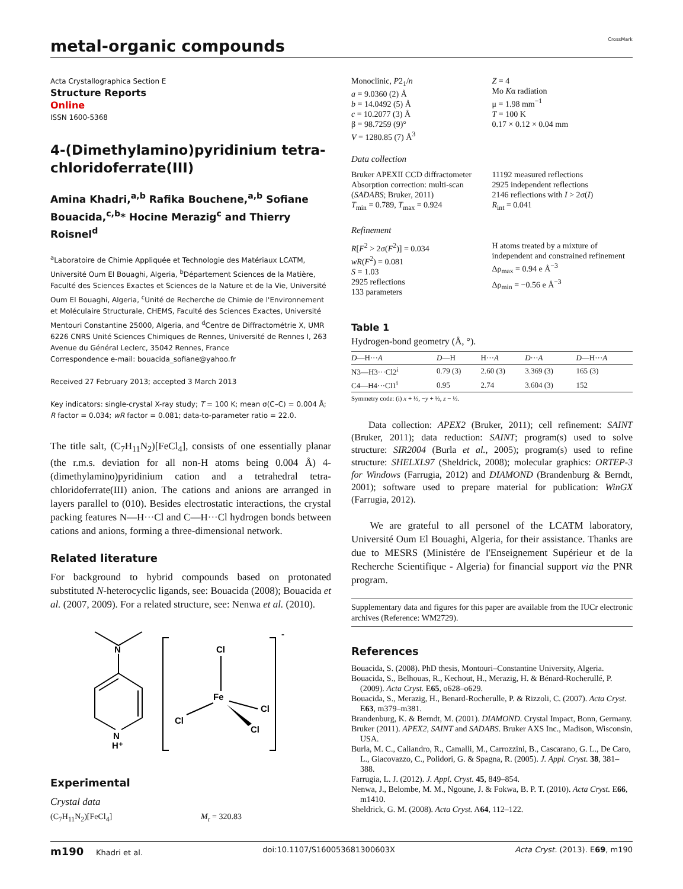metal-organic compounds
CrossMark
Acta Crystallographica Section E
Structure Reports
Online
ISSN 1600-5368
4-(Dimethylamino)pyridinium tetra-chloridoferrate(III)
Amina Khadri,<sup>a,b</sup> Rafika Bouchene,<sup>a,b</sup> Sofiane Bouacida,<sup>c,b</sup>* Hocine Merazig<sup>c</sup> and Thierry Roisnel<sup>d</sup>
<sup>a</sup> Laboratoire de Chimie Appliquée et Technologie des Matériaux LCATM, Université Oum El Bouaghi, Algeria, <sup>b</sup>Département Sciences de la Matière, Faculté des Sciences Exactes et Sciences de la Nature et de la Vie, Université Oum El Bouaghi, Algeria, <sup>c</sup>Unité de Recherche de Chimie de l'Environnement et Moléculaire Structurale, CHEMS, Faculté des Sciences Exactes, Université Mentouri Constantine 25000, Algeria, and <sup>d</sup>Centre de Diffractométrie X, UMR 6226 CNRS Unité Sciences Chimiques de Rennes, Université de Rennes I, 263 Avenue du Général Leclerc, 35042 Rennes, France
Correspondence e-mail: bouacida_sofiane@yahoo.fr
Received 27 February 2013; accepted 3 March 2013
Key indicators: single-crystal X-ray study; T = 100 K; mean σ(C–C) = 0.004 Å; R factor = 0.034; wR factor = 0.081; data-to-parameter ratio = 22.0.
The title salt, (C<sub>7</sub>H<sub>11</sub>N<sub>2</sub>)[FeCl<sub>4</sub>], consists of one essentially planar (the r.m.s. deviation for all non-H atoms being 0.004 Å) 4-(dimethylamino)pyridinium cation and a tetrahedral tetra-chloridoferrate(III) anion. The cations and anions are arranged in layers parallel to (010). Besides electrostatic interactions, the crystal packing features N—H···Cl and C—H···Cl hydrogen bonds between cations and anions, forming a three-dimensional network.
Related literature
For background to hybrid compounds based on protonated substituted N-heterocyclic ligands, see: Bouacida (2008); Bouacida et al. (2007, 2009). For a related structure, see: Nenwa et al. (2010).
N
N
H⁺
-
Cl
Fe
Cl
Cl
Cl
Experimental
Crystal data
(C<sub>7</sub>H<sub>11</sub>N<sub>2</sub>)[FeCl<sub>4</sub>] M<sub>r</sub> = 320.83
Monoclinic, P2<sub>1</sub>/n
a = 9.0360 (2) Å
b = 14.0492 (5) Å
c = 10.2077 (3) Å
β = 98.7259 (9)°
V = 1280.85 (7) Å<sup>3</sup>
Z = 4
Mo Kα radiation
μ = 1.98 mm<sup>−1</sup>
T = 100 K
0.17 × 0.12 × 0.04 mm
Data collection
Bruker APEXII CCD diffractometer
Absorption correction: multi-scan (SADABS; Bruker, 2011)
T<sub>min</sub> = 0.789, T<sub>max</sub> = 0.924
11192 measured reflections
2925 independent reflections
2146 reflections with I > 2σ(I)
R<sub>int</sub> = 0.041
Refinement
R[F<sup>2</sup> > 2σ(F<sup>2</sup>)] = 0.034
wR(F<sup>2</sup>) = 0.081
S = 1.03
2925 reflections
133 parameters
H atoms treated by a mixture of independent and constrained refinement
Δρ<sub>max</sub> = 0.94 e Å<sup>−3</sup>
Δρ<sub>min</sub> = −0.56 e Å<sup>−3</sup>
Table 1
Hydrogen-bond geometry (Å, °).
| D —H··· A | D —H | H··· A | D ··· A | D —H··· A |
| --- | --- | --- | --- | --- |
| N3—H3···Cl2<sup>i</sup> | 0.79 (3) | 2.60 (3) | 3.369 (3) | 165 (3) |
| C4—H4···Cl1<sup>i</sup> | 0.95 | 2.74 | 3.604 (3) | 152 |
Symmetry code: (i) x + ½, −y + ½, z − ½.
Data collection: APEX2 (Bruker, 2011); cell refinement: SAINT (Bruker, 2011); data reduction: SAINT; program(s) used to solve structure: SIR2004 (Burla et al., 2005); program(s) used to refine structure: SHELXL97 (Sheldrick, 2008); molecular graphics: ORTEP-3 for Windows (Farrugia, 2012) and DIAMOND (Brandenburg & Berndt, 2001); software used to prepare material for publication: WinGX (Farrugia, 2012).
We are grateful to all personel of the LCATM laboratory, Université Oum El Bouaghi, Algeria, for their assistance. Thanks are due to MESRS (Ministére de l'Enseignement Supérieur et de la Recherche Scientifique - Algeria) for financial support via the PNR program.
Supplementary data and figures for this paper are available from the IUCr electronic archives (Reference: WM2729).
References
Bouacida, S. (2008). PhD thesis, Montouri–Constantine University, Algeria.
Bouacida, S., Belhouas, R., Kechout, H., Merazig, H. & Bénard-Rocherullé, P. (2009). Acta Cryst. E65, o628–o629.
Bouacida, S., Merazig, H., Benard-Rocherulle, P. & Rizzoli, C. (2007). Acta Cryst. E63, m379–m381.
Brandenburg, K. & Berndt, M. (2001). DIAMOND. Crystal Impact, Bonn, Germany.
Bruker (2011). APEX2, SAINT and SADABS. Bruker AXS Inc., Madison, Wisconsin, USA.
Burla, M. C., Caliandro, R., Camalli, M., Carrozzini, B., Cascarano, G. L., De Caro, L., Giacovazzo, C., Polidori, G. & Spagna, R. (2005). J. Appl. Cryst. 38, 381–388.
Farrugia, L. J. (2012). J. Appl. Cryst. 45, 849–854.
Nenwa, J., Belombe, M. M., Ngoune, J. & Fokwa, B. P. T. (2010). Acta Cryst. E66, m1410.
Sheldrick, G. M. (2008). Acta Cryst. A64, 112–122.
m190 Khadri et al. doi:10.1107/S160053681300603X Acta Cryst. (2013). E69, m190